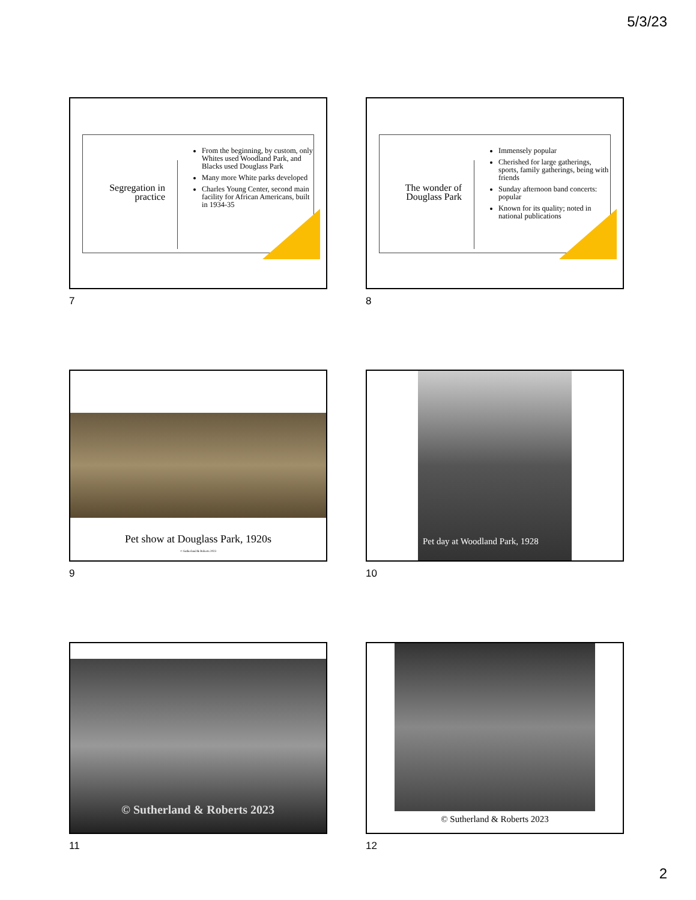5/3/23
Segregation in practice
From the beginning, by custom, only Whites used Woodland Park, and Blacks used Douglass Park
Many more White parks developed
Charles Young Center, second main facility for African Americans, built in 1934-35
7
The wonder of Douglass Park
Immensely popular
Cherished for large gatherings, sports, family gatherings, being with friends
Sunday afternoon band concerts: popular
Known for its quality; noted in national publications
8
Pet show at Douglass Park, 1920s
© Sutherland & Roberts 2023
9
Pet day at Woodland Park, 1928
10
© Sutherland & Roberts 2023
11
© Sutherland & Roberts 2023
12
2